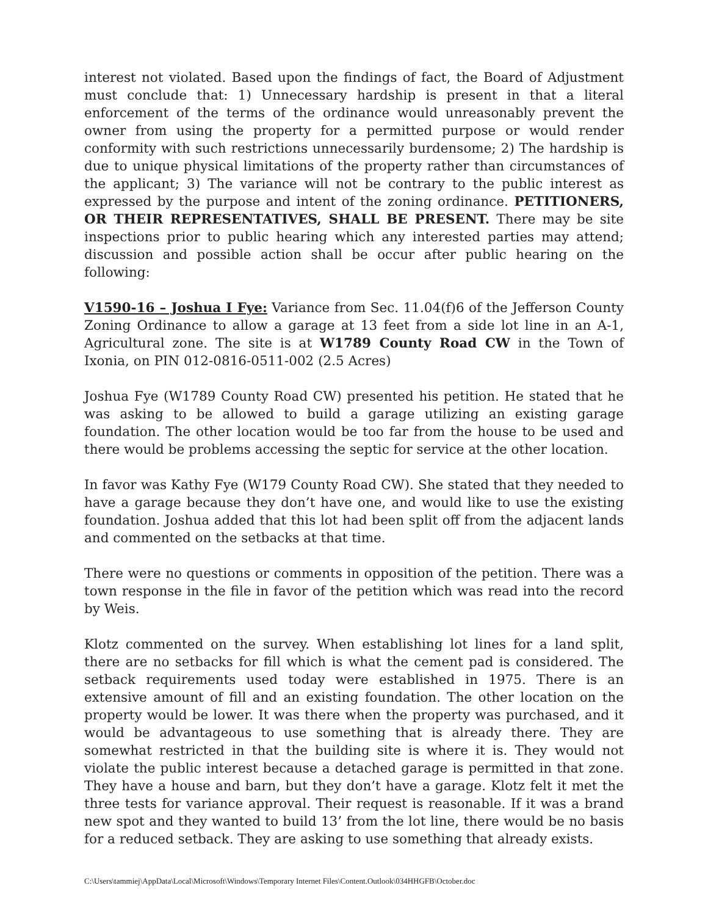interest not violated. Based upon the findings of fact, the Board of Adjustment must conclude that: 1) Unnecessary hardship is present in that a literal enforcement of the terms of the ordinance would unreasonably prevent the owner from using the property for a permitted purpose or would render conformity with such restrictions unnecessarily burdensome; 2) The hardship is due to unique physical limitations of the property rather than circumstances of the applicant; 3) The variance will not be contrary to the public interest as expressed by the purpose and intent of the zoning ordinance. PETITIONERS, OR THEIR REPRESENTATIVES, SHALL BE PRESENT. There may be site inspections prior to public hearing which any interested parties may attend; discussion and possible action shall be occur after public hearing on the following:
V1590-16 – Joshua I Fye: Variance from Sec. 11.04(f)6 of the Jefferson County Zoning Ordinance to allow a garage at 13 feet from a side lot line in an A-1, Agricultural zone. The site is at W1789 County Road CW in the Town of Ixonia, on PIN 012-0816-0511-002 (2.5 Acres)
Joshua Fye (W1789 County Road CW) presented his petition. He stated that he was asking to be allowed to build a garage utilizing an existing garage foundation. The other location would be too far from the house to be used and there would be problems accessing the septic for service at the other location.
In favor was Kathy Fye (W179 County Road CW). She stated that they needed to have a garage because they don’t have one, and would like to use the existing foundation. Joshua added that this lot had been split off from the adjacent lands and commented on the setbacks at that time.
There were no questions or comments in opposition of the petition. There was a town response in the file in favor of the petition which was read into the record by Weis.
Klotz commented on the survey. When establishing lot lines for a land split, there are no setbacks for fill which is what the cement pad is considered. The setback requirements used today were established in 1975. There is an extensive amount of fill and an existing foundation. The other location on the property would be lower. It was there when the property was purchased, and it would be advantageous to use something that is already there. They are somewhat restricted in that the building site is where it is. They would not violate the public interest because a detached garage is permitted in that zone. They have a house and barn, but they don’t have a garage. Klotz felt it met the three tests for variance approval. Their request is reasonable. If it was a brand new spot and they wanted to build 13’ from the lot line, there would be no basis for a reduced setback. They are asking to use something that already exists.
C:\Users\tammiej\AppData\Local\Microsoft\Windows\Temporary Internet Files\Content.Outlook\034HHGFB\October.doc